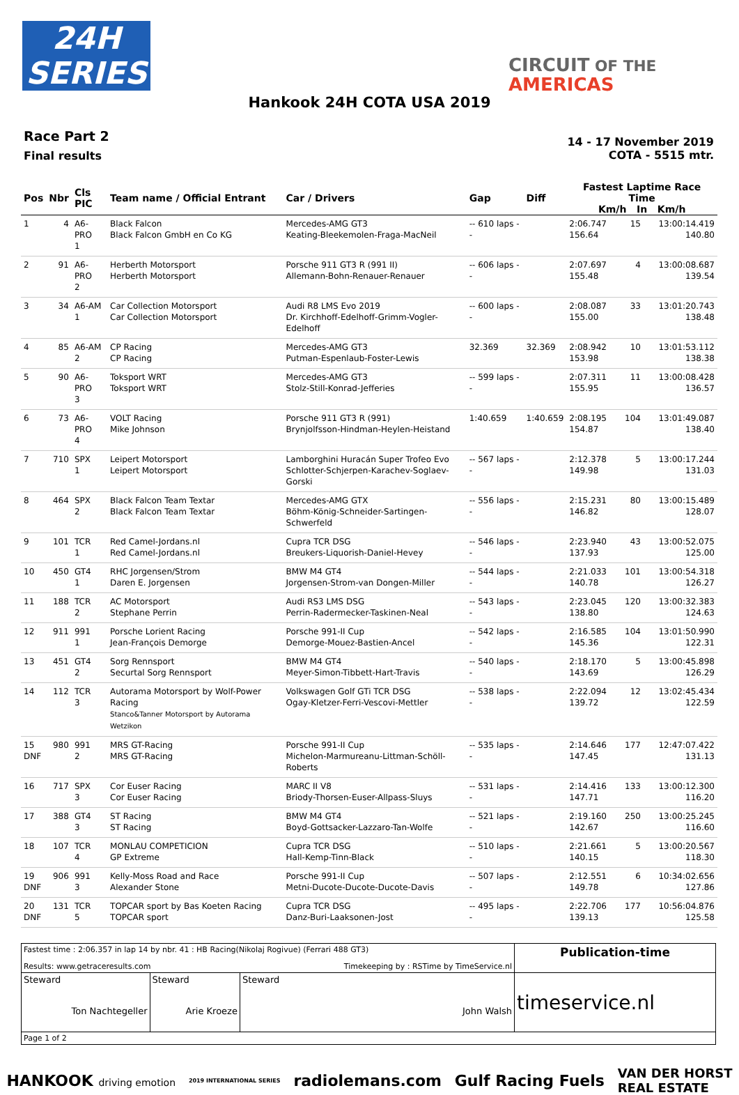24H
SERIES
CIRCUIT OF THE
AMERICAS
Hankook 24H COTA USA 2019
Race Part 2
Final results
14 - 17 November 2019
COTA - 5515 mtr.
| Pos | Nbr | Cls PIC | Team name / Official Entrant | Car / Drivers | Gap | Diff | Fastest Laptime Race Time Km/h In Km/h | | |
| --- | --- | --- | --- | --- | --- | --- | --- | --- | --- |
| 1 | 4 | A6-PRO 1 | Black Falcon Black Falcon GmbH en Co KG | Mercedes-AMG GT3 Keating-Bleekemolen-Fraga-MacNeil | -- 610 laps -- | | 2:06.747 156.64 | 15 | 13:00:14.419 140.80 |
| 2 | 91 | A6-PRO 2 | Herberth Motorsport Herberth Motorsport | Porsche 911 GT3 R (991 II) Allemann-Bohn-Renauer-Renauer | -- 606 laps -- | | 2:07.697 155.48 | 4 | 13:00:08.687 139.54 |
| 3 | 34 | A6-AM 1 | Car Collection Motorsport Car Collection Motorsport | Audi R8 LMS Evo 2019 Dr. Kirchhoff-Edelhoff-Grimm-Vogler-Edelhoff | -- 600 laps -- | | 2:08.087 155.00 | 33 | 13:01:20.743 138.48 |
| 4 | 85 | A6-AM 2 | CP Racing CP Racing | Mercedes-AMG GT3 Putman-Espenlaub-Foster-Lewis | 32.369 | 32.369 | 2:08.942 153.98 | 10 | 13:01:53.112 138.38 |
| 5 | 90 | A6-PRO 3 | Toksport WRT Toksport WRT | Mercedes-AMG GT3 Stolz-Still-Konrad-Jefferies | -- 599 laps -- | | 2:07.311 155.95 | 11 | 13:00:08.428 136.57 |
| 6 | 73 | A6-PRO 4 | VOLT Racing Mike Johnson | Porsche 911 GT3 R (991) Brynjolfsson-Hindman-Heylen-Heistand | 1:40.659 | 1:40.659 | 2:08.195 154.87 | 104 | 13:01:49.087 138.40 |
| 7 | 710 | SPX 1 | Leipert Motorsport Leipert Motorsport | Lamborghini Huracán Super Trofeo Evo Schlotter-Schjerpen-Karachev-Soglaev-Gorski | -- 567 laps -- | | 2:12.378 149.98 | 5 | 13:00:17.244 131.03 |
| 8 | 464 | SPX 2 | Black Falcon Team Textar Black Falcon Team Textar | Mercedes-AMG GTX Böhm-König-Schneider-Sartingen-Schwerfeld | -- 556 laps -- | | 2:15.231 146.82 | 80 | 13:00:15.489 128.07 |
| 9 | 101 | TCR 1 | Red Camel-Jordans.nl Red Camel-Jordans.nl | Cupra TCR DSG Breukers-Liquorish-Daniel-Hevey | -- 546 laps -- | | 2:23.940 137.93 | 43 | 13:00:52.075 125.00 |
| 10 | 450 | GT4 1 | RHC Jorgensen/Strom Daren E. Jorgensen | BMW M4 GT4 Jorgensen-Strom-van Dongen-Miller | -- 544 laps -- | | 2:21.033 140.78 | 101 | 13:00:54.318 126.27 |
| 11 | 188 | TCR 2 | AC Motorsport Stephane Perrin | Audi RS3 LMS DSG Perrin-Radermecker-Taskinen-Neal | -- 543 laps -- | | 2:23.045 138.80 | 120 | 13:00:32.383 124.63 |
| 12 | 911 | 991 1 | Porsche Lorient Racing Jean-François Demorge | Porsche 991-II Cup Demorge-Mouez-Bastien-Ancel | -- 542 laps -- | | 2:16.585 145.36 | 104 | 13:01:50.990 122.31 |
| 13 | 451 | GT4 2 | Sorg Rennsport Securtal Sorg Rennsport | BMW M4 GT4 Meyer-Simon-Tibbett-Hart-Travis | -- 540 laps -- | | 2:18.170 143.69 | 5 | 13:00:45.898 126.29 |
| 14 | 112 | TCR 3 | Autorama Motorsport by Wolf-Power Racing Stanco&Tanner Motorsport by Autorama Wetzikon | Volkswagen Golf GTi TCR DSG Ogay-Kletzer-Ferri-Vescovi-Mettler | -- 538 laps -- | | 2:22.094 139.72 | 12 | 13:02:45.434 122.59 |
| 15 DNF | 980 | 991 2 | MRS GT-Racing MRS GT-Racing | Porsche 991-II Cup Michelon-Marmureanu-Littman-Schöll-Roberts | -- 535 laps -- | | 2:14.646 147.45 | 177 | 12:47:07.422 131.13 |
| 16 | 717 | SPX 3 | Cor Euser Racing Cor Euser Racing | MARC II V8 Briody-Thorsen-Euser-Allpass-Sluys | -- 531 laps -- | | 2:14.416 147.71 | 133 | 13:00:12.300 116.20 |
| 17 | 388 | GT4 3 | ST Racing ST Racing | BMW M4 GT4 Boyd-Gottsacker-Lazzaro-Tan-Wolfe | -- 521 laps -- | | 2:19.160 142.67 | 250 | 13:00:25.245 116.60 |
| 18 | 107 | TCR 4 | MONLAU COMPETICION GP Extreme | Cupra TCR DSG Hall-Kemp-Tinn-Black | -- 510 laps -- | | 2:21.661 140.15 | 5 | 13:00:20.567 118.30 |
| 19 DNF | 906 | 991 3 | Kelly-Moss Road and Race Alexander Stone | Porsche 991-II Cup Metni-Ducote-Ducote-Ducote-Davis | -- 507 laps -- | | 2:12.551 149.78 | 6 | 10:34:02.656 127.86 |
| 20 DNF | 131 | TCR 5 | TOPCAR sport by Bas Koeten Racing TOPCAR sport | Cupra TCR DSG Danz-Buri-Laaksonen-Jost | -- 495 laps -- | | 2:22.706 139.13 | 177 | 10:56:04.876 125.58 |
| Fastest time : 2:06.357 in lap 14 by nbr. 41 : HB Racing(Nikolaj Rogivue) (Ferrari 488 GT3) | | | Publication-time |
| Results: www.getraceresults.com | | Timekeeping by : RSTime by TimeService.nl | |
| Steward Ton Nachtegeller | Steward Arie Kroeze | Steward John Walsh | timeservice.nl |
| Page 1 of 2 | | | |
HANKOOK driving emotion 2019 INTERNATIONAL SERIES radiolemans.com Gulf Racing Fuels VAN DER HORST
REAL ESTATE